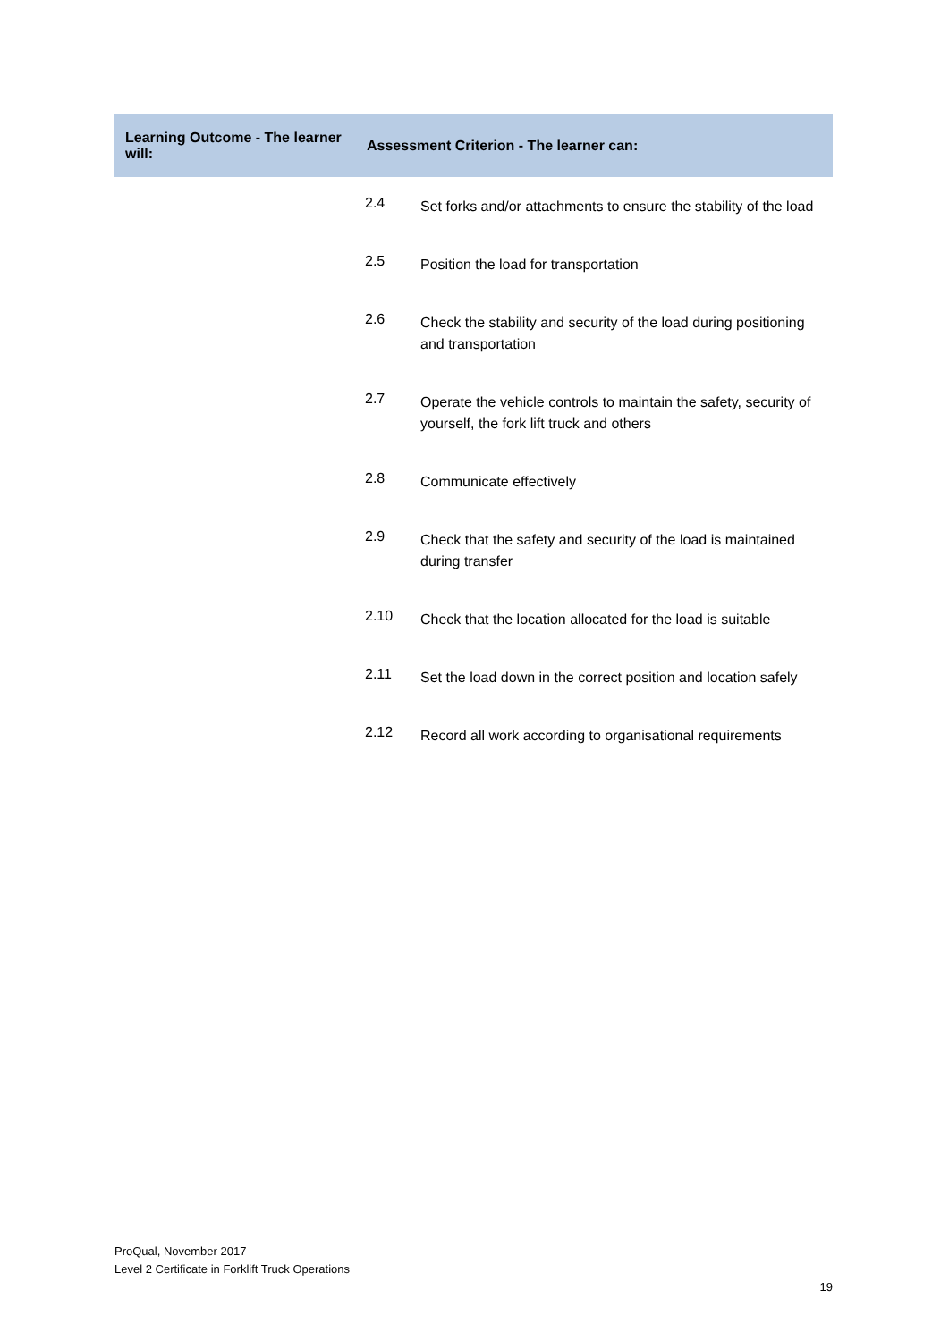| Learning Outcome - The learner will: | Assessment Criterion - The learner can: | |
| --- | --- | --- |
| | 2.4 | Set forks and/or attachments to ensure the stability of the load |
| | 2.5 | Position the load for transportation |
| | 2.6 | Check the stability and security of the load during positioning and transportation |
| | 2.7 | Operate the vehicle controls to maintain the safety, security of yourself, the fork lift truck and others |
| | 2.8 | Communicate effectively |
| | 2.9 | Check that the safety and security of the load is maintained during transfer |
| | 2.10 | Check that the location allocated for the load is suitable |
| | 2.11 | Set the load down in the correct position and location safely |
| | 2.12 | Record all work according to organisational requirements |
ProQual, November 2017
Level 2 Certificate in Forklift Truck Operations
19